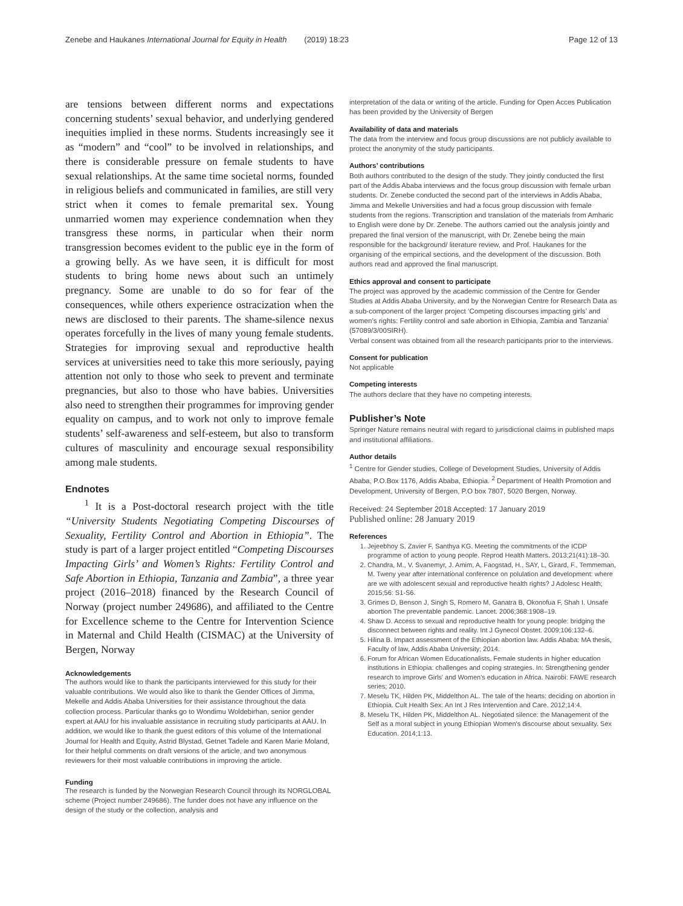Zenebe and Haukanes International Journal for Equity in Health (2019) 18:23 Page 12 of 13
are tensions between different norms and expectations concerning students’ sexual behavior, and underlying gendered inequities implied in these norms. Students increasingly see it as “modern” and “cool” to be involved in relationships, and there is considerable pressure on female students to have sexual relationships. At the same time societal norms, founded in religious beliefs and communicated in families, are still very strict when it comes to female premarital sex. Young unmarried women may experience condemnation when they transgress these norms, in particular when their norm transgression becomes evident to the public eye in the form of a growing belly. As we have seen, it is difficult for most students to bring home news about such an untimely pregnancy. Some are unable to do so for fear of the consequences, while others experience ostracization when the news are disclosed to their parents. The shame-silence nexus operates forcefully in the lives of many young female students. Strategies for improving sexual and reproductive health services at universities need to take this more seriously, paying attention not only to those who seek to prevent and terminate pregnancies, but also to those who have babies. Universities also need to strengthen their programmes for improving gender equality on campus, and to work not only to improve female students’ self-awareness and self-esteem, but also to transform cultures of masculinity and encourage sexual responsibility among male students.
Endnotes
<sup>1</sup> It is a Post-doctoral research project with the title “University Students Negotiating Competing Discourses of Sexuality, Fertility Control and Abortion in Ethiopia”. The study is part of a larger project entitled “Competing Discourses Impacting Girls’ and Women’s Rights: Fertility Control and Safe Abortion in Ethiopia, Tanzania and Zambia”, a three year project (2016–2018) financed by the Research Council of Norway (project number 249686), and affiliated to the Centre for Excellence scheme to the Centre for Intervention Science in Maternal and Child Health (CISMAC) at the University of Bergen, Norway
Acknowledgements
The authors would like to thank the participants interviewed for this study for their valuable contributions. We would also like to thank the Gender Offices of Jimma, Mekelle and Addis Ababa Universities for their assistance throughout the data collection process. Particular thanks go to Wondimu Woldebirhan, senior gender expert at AAU for his invaluable assistance in recruiting study participants at AAU. In addition, we would like to thank the guest editors of this volume of the International Journal for Health and Equity, Astrid Blystad, Getnet Tadele and Karen Marie Moland, for their helpful comments on draft versions of the article, and two anonymous reviewers for their most valuable contributions in improving the article.
Funding
The research is funded by the Norwegian Research Council through its NORGLOBAL scheme (Project number 249686). The funder does not have any influence on the design of the study or the collection, analysis and
interpretation of the data or writing of the article. Funding for Open Acces Publication has been provided by the University of Bergen
Availability of data and materials
The data from the interview and focus group discussions are not publicly available to protect the anonymity of the study participants.
Authors’ contributions
Both authors contributed to the design of the study. They jointly conducted the first part of the Addis Ababa interviews and the focus group discussion with female urban students. Dr. Zenebe conducted the second part of the interviews in Addis Ababa, Jimma and Mekelle Universities and had a focus group discussion with female students from the regions. Transcription and translation of the materials from Amharic to English were done by Dr. Zenebe. The authors carried out the analysis jointly and prepared the final version of the manuscript, with Dr. Zenebe being the main responsible for the background/ literature review, and Prof. Haukanes for the organising of the empirical sections, and the development of the discussion. Both authors read and approved the final manuscript.
Ethics approval and consent to participate
The project was approved by the academic commission of the Centre for Gender Studies at Addis Ababa University, and by the Norwegian Centre for Research Data as a sub-component of the larger project ‘Competing discourses impacting girls’ and women’s rights: Fertility control and safe abortion in Ethiopia, Zambia and Tanzania’ (57089/3/00SIRH).
Verbal consent was obtained from all the research participants prior to the interviews.
Consent for publication
Not applicable
Competing interests
The authors declare that they have no competing interests.
Publisher’s Note
Springer Nature remains neutral with regard to jurisdictional claims in published maps and institutional affiliations.
Author details
<sup>1</sup> Centre for Gender studies, College of Development Studies, University of Addis Ababa, P.O.Box 1176, Addis Ababa, Ethiopia. <sup>2</sup> Department of Health Promotion and Development, University of Bergen, P.O box 7807, 5020 Bergen, Norway.
Received: 24 September 2018 Accepted: 17 January 2019
Published online: 28 January 2019
References
1. Jejeebhoy S, Zavier F, Santhya KG. Meeting the commitments of the ICDP programme of action to young people. Reprod Health Matters. 2013;21(41):18–30.
2. Chandra, M., V. Svanemyr, J. Amim, A, Faogstad, H., SAY, L, Girard, F., Temmeman, M. Tweny year after international conference on polulation and development: where are we with adolescent sexual and reproductive health rights? J Adolesc Health; 2015;56: S1-S6.
3. Grimes D, Benson J, Singh S, Romero M, Ganatra B, Okonofua F, Shah I. Unsafe abortion The preventable pandemic. Lancet. 2006;368:1908–19.
4. Shaw D. Access to sexual and reproductive health for young people: bridging the disconnect between rights and reality. Int J Gynecol Obstet. 2009;106:132–6.
5. Hilina B. Impact assessment of the Ethiopian abortion law. Addis Ababa: MA thesis, Faculty of law, Addis Ababa University; 2014.
6. Forum for African Women Educationalists. Female students in higher education institutions in Ethiopia: challenges and coping strategies. In: Strengthening gender research to improve Girls' and Women's education in Africa. Nairobi: FAWE research series; 2010.
7. Meselu TK, Hilden PK, Middelthon AL. The tale of the hearts: deciding on abortion in Ethiopia. Cult Health Sex: An Int J Res Intervention and Care. 2012;14:4.
8. Meselu TK, Hilden PK, Middelthon AL. Negotiated silence: the Management of the Self as a moral subject in young Ethiopian Women's discourse about sexuality. Sex Education. 2014;1:13.